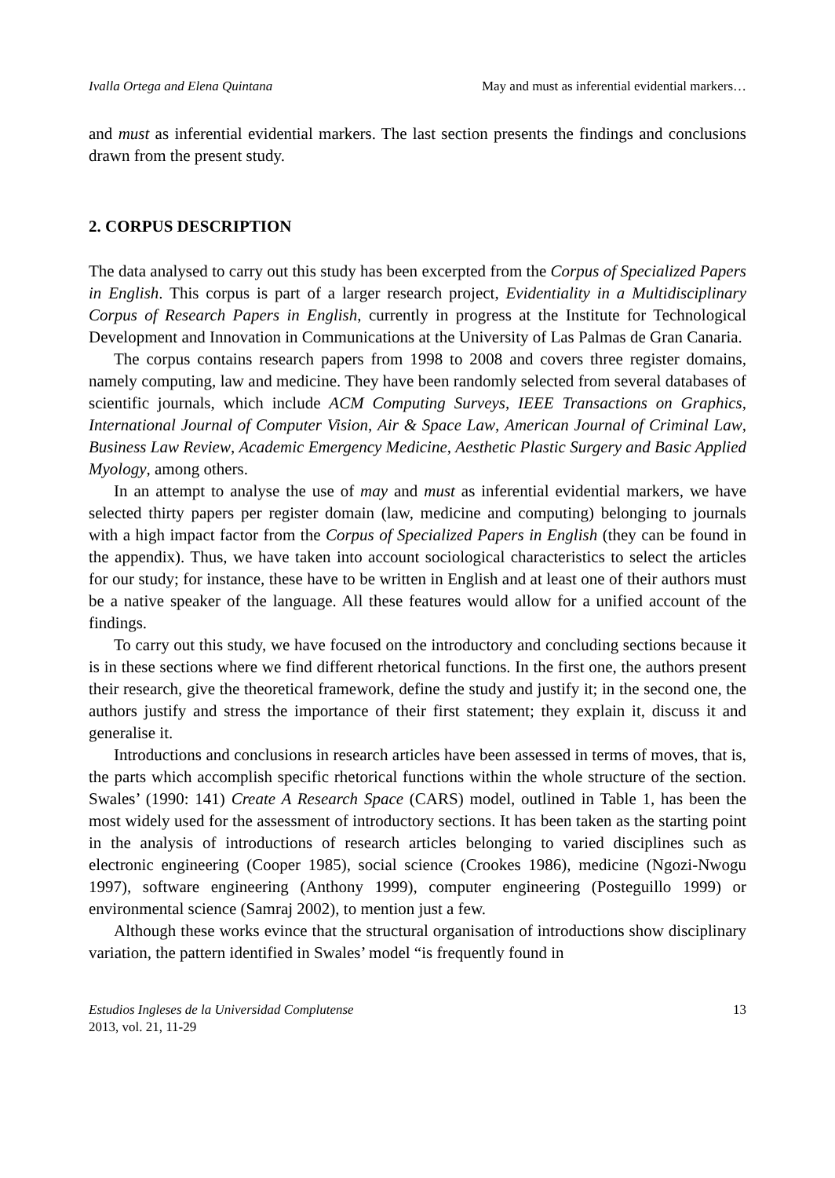Ivalla Ortega and Elena Quintana May and must as inferential evidential markers…
and must as inferential evidential markers. The last section presents the findings and conclusions drawn from the present study.
2. CORPUS DESCRIPTION
The data analysed to carry out this study has been excerpted from the Corpus of Specialized Papers in English. This corpus is part of a larger research project, Evidentiality in a Multidisciplinary Corpus of Research Papers in English, currently in progress at the Institute for Technological Development and Innovation in Communications at the University of Las Palmas de Gran Canaria.
The corpus contains research papers from 1998 to 2008 and covers three register domains, namely computing, law and medicine. They have been randomly selected from several databases of scientific journals, which include ACM Computing Surveys, IEEE Transactions on Graphics, International Journal of Computer Vision, Air & Space Law, American Journal of Criminal Law, Business Law Review, Academic Emergency Medicine, Aesthetic Plastic Surgery and Basic Applied Myology, among others.
In an attempt to analyse the use of may and must as inferential evidential markers, we have selected thirty papers per register domain (law, medicine and computing) belonging to journals with a high impact factor from the Corpus of Specialized Papers in English (they can be found in the appendix). Thus, we have taken into account sociological characteristics to select the articles for our study; for instance, these have to be written in English and at least one of their authors must be a native speaker of the language. All these features would allow for a unified account of the findings.
To carry out this study, we have focused on the introductory and concluding sections because it is in these sections where we find different rhetorical functions. In the first one, the authors present their research, give the theoretical framework, define the study and justify it; in the second one, the authors justify and stress the importance of their first statement; they explain it, discuss it and generalise it.
Introductions and conclusions in research articles have been assessed in terms of moves, that is, the parts which accomplish specific rhetorical functions within the whole structure of the section. Swales’ (1990: 141) Create A Research Space (CARS) model, outlined in Table 1, has been the most widely used for the assessment of introductory sections. It has been taken as the starting point in the analysis of introductions of research articles belonging to varied disciplines such as electronic engineering (Cooper 1985), social science (Crookes 1986), medicine (Ngozi-Nwogu 1997), software engineering (Anthony 1999), computer engineering (Posteguillo 1999) or environmental science (Samraj 2002), to mention just a few.
Although these works evince that the structural organisation of introductions show disciplinary variation, the pattern identified in Swales’ model “is frequently found in
Estudios Ingleses de la Universidad Complutense
2013, vol. 21, 11-29
13